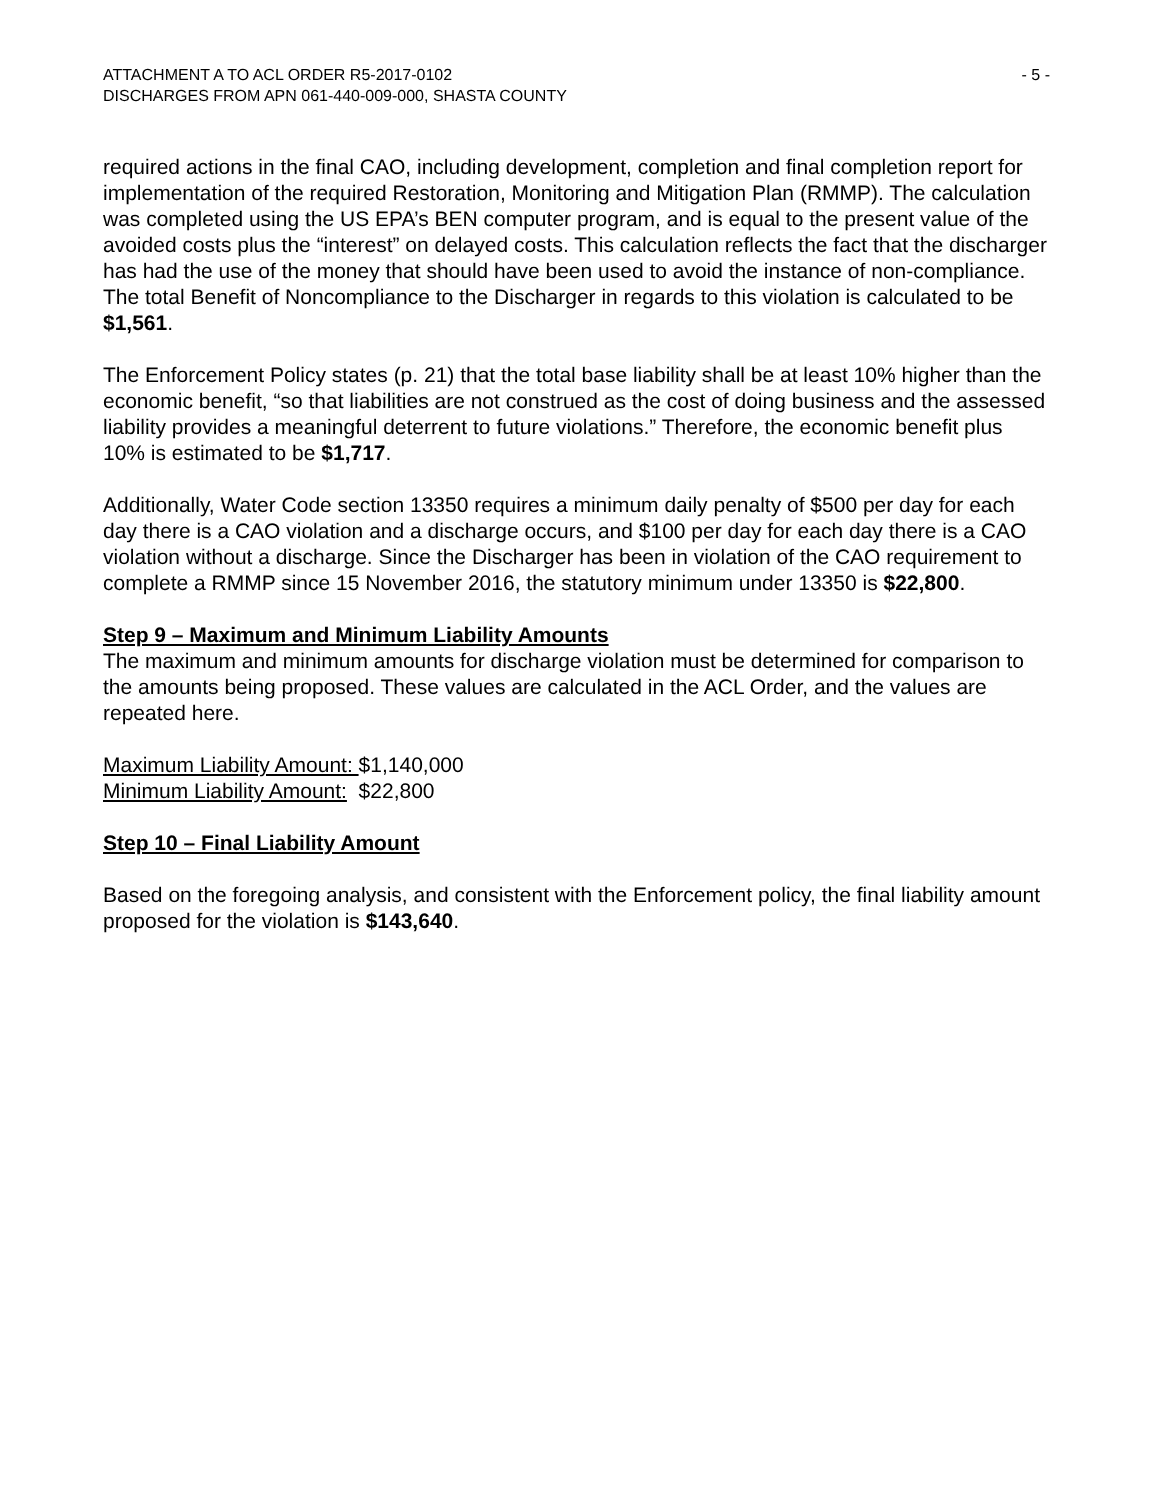ATTACHMENT A TO ACL ORDER R5-2017-0102 - 5 -
DISCHARGES FROM APN 061-440-009-000, SHASTA COUNTY
required actions in the final CAO, including development, completion and final completion report for implementation of the required Restoration, Monitoring and Mitigation Plan (RMMP). The calculation was completed using the US EPA’s BEN computer program, and is equal to the present value of the avoided costs plus the “interest” on delayed costs. This calculation reflects the fact that the discharger has had the use of the money that should have been used to avoid the instance of non-compliance. The total Benefit of Noncompliance to the Discharger in regards to this violation is calculated to be $1,561.
The Enforcement Policy states (p. 21) that the total base liability shall be at least 10% higher than the economic benefit, “so that liabilities are not construed as the cost of doing business and the assessed liability provides a meaningful deterrent to future violations.” Therefore, the economic benefit plus 10% is estimated to be $1,717.
Additionally, Water Code section 13350 requires a minimum daily penalty of $500 per day for each day there is a CAO violation and a discharge occurs, and $100 per day for each day there is a CAO violation without a discharge. Since the Discharger has been in violation of the CAO requirement to complete a RMMP since 15 November 2016, the statutory minimum under 13350 is $22,800.
Step 9 – Maximum and Minimum Liability Amounts
The maximum and minimum amounts for discharge violation must be determined for comparison to the amounts being proposed. These values are calculated in the ACL Order, and the values are repeated here.
Maximum Liability Amount: $1,140,000
Minimum Liability Amount: $22,800
Step 10 – Final Liability Amount
Based on the foregoing analysis, and consistent with the Enforcement policy, the final liability amount proposed for the violation is $143,640.